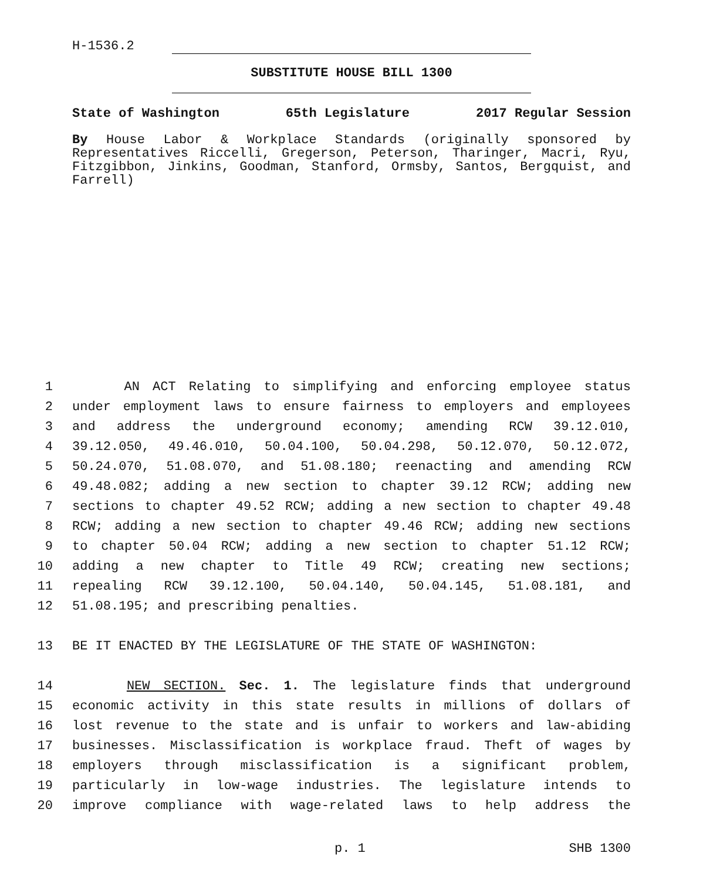H-1536.2
SUBSTITUTE HOUSE BILL 1300
State of Washington 65th Legislature 2017 Regular Session
By House Labor & Workplace Standards (originally sponsored by Representatives Riccelli, Gregerson, Peterson, Tharinger, Macri, Ryu, Fitzgibbon, Jinkins, Goodman, Stanford, Ormsby, Santos, Bergquist, and Farrell)
1 AN ACT Relating to simplifying and enforcing employee status
2 under employment laws to ensure fairness to employers and employees
3 and address the underground economy; amending RCW 39.12.010,
4 39.12.050, 49.46.010, 50.04.100, 50.04.298, 50.12.070, 50.12.072,
5 50.24.070, 51.08.070, and 51.08.180; reenacting and amending RCW
6 49.48.082; adding a new section to chapter 39.12 RCW; adding new
7 sections to chapter 49.52 RCW; adding a new section to chapter 49.48
8 RCW; adding a new section to chapter 49.46 RCW; adding new sections
9 to chapter 50.04 RCW; adding a new section to chapter 51.12 RCW;
10 adding a new chapter to Title 49 RCW; creating new sections;
11 repealing RCW 39.12.100, 50.04.140, 50.04.145, 51.08.181, and
12 51.08.195; and prescribing penalties.
13 BE IT ENACTED BY THE LEGISLATURE OF THE STATE OF WASHINGTON:
14 NEW SECTION. Sec. 1. The legislature finds that underground
15 economic activity in this state results in millions of dollars of
16 lost revenue to the state and is unfair to workers and law-abiding
17 businesses. Misclassification is workplace fraud. Theft of wages by
18 employers through misclassification is a significant problem,
19 particularly in low-wage industries. The legislature intends to
20 improve compliance with wage-related laws to help address the
p. 1 SHB 1300